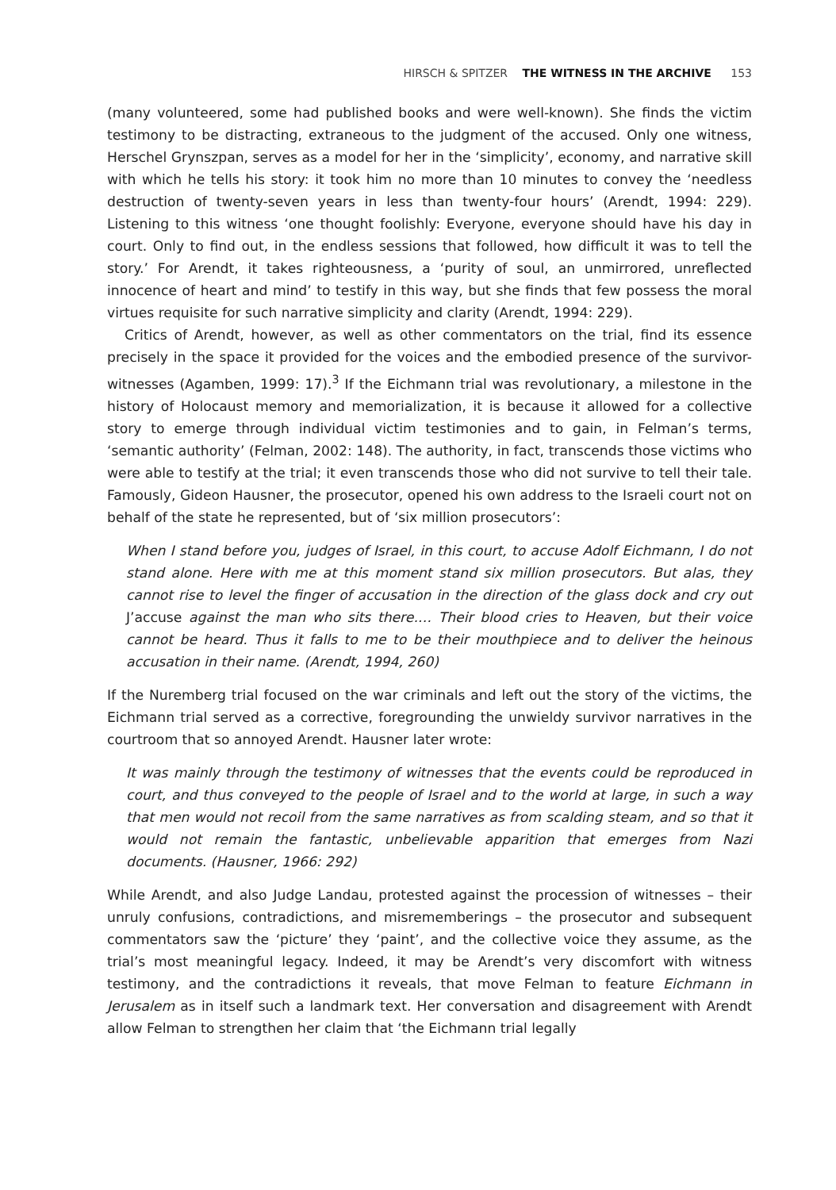HIRSCH & SPITZER THE WITNESS IN THE ARCHIVE 153
(many volunteered, some had published books and were well-known). She finds the victim testimony to be distracting, extraneous to the judgment of the accused. Only one witness, Herschel Grynszpan, serves as a model for her in the ‘simplicity’, economy, and narrative skill with which he tells his story: it took him no more than 10 minutes to convey the ‘needless destruction of twenty-seven years in less than twenty-four hours’ (Arendt, 1994: 229). Listening to this witness ‘one thought foolishly: Everyone, everyone should have his day in court. Only to find out, in the endless sessions that followed, how difficult it was to tell the story.’ For Arendt, it takes righteousness, a ‘purity of soul, an unmirrored, unreflected innocence of heart and mind’ to testify in this way, but she finds that few possess the moral virtues requisite for such narrative simplicity and clarity (Arendt, 1994: 229).
Critics of Arendt, however, as well as other commentators on the trial, find its essence precisely in the space it provided for the voices and the embodied presence of the survivor-witnesses (Agamben, 1999: 17).<sup>3</sup> If the Eichmann trial was revolutionary, a milestone in the history of Holocaust memory and memorialization, it is because it allowed for a collective story to emerge through individual victim testimonies and to gain, in Felman’s terms, ‘semantic authority’ (Felman, 2002: 148). The authority, in fact, transcends those victims who were able to testify at the trial; it even transcends those who did not survive to tell their tale. Famously, Gideon Hausner, the prosecutor, opened his own address to the Israeli court not on behalf of the state he represented, but of ‘six million prosecutors’:
When I stand before you, judges of Israel, in this court, to accuse Adolf Eichmann, I do not stand alone. Here with me at this moment stand six million prosecutors. But alas, they cannot rise to level the finger of accusation in the direction of the glass dock and cry out J’accuse against the man who sits there.… Their blood cries to Heaven, but their voice cannot be heard. Thus it falls to me to be their mouthpiece and to deliver the heinous accusation in their name. (Arendt, 1994, 260)
If the Nuremberg trial focused on the war criminals and left out the story of the victims, the Eichmann trial served as a corrective, foregrounding the unwieldy survivor narratives in the courtroom that so annoyed Arendt. Hausner later wrote:
It was mainly through the testimony of witnesses that the events could be reproduced in court, and thus conveyed to the people of Israel and to the world at large, in such a way that men would not recoil from the same narratives as from scalding steam, and so that it would not remain the fantastic, unbelievable apparition that emerges from Nazi documents. (Hausner, 1966: 292)
While Arendt, and also Judge Landau, protested against the procession of witnesses – their unruly confusions, contradictions, and misrememberings – the prosecutor and subsequent commentators saw the ‘picture’ they ‘paint’, and the collective voice they assume, as the trial’s most meaningful legacy. Indeed, it may be Arendt’s very discomfort with witness testimony, and the contradictions it reveals, that move Felman to feature Eichmann in Jerusalem as in itself such a landmark text. Her conversation and disagreement with Arendt allow Felman to strengthen her claim that ‘the Eichmann trial legally